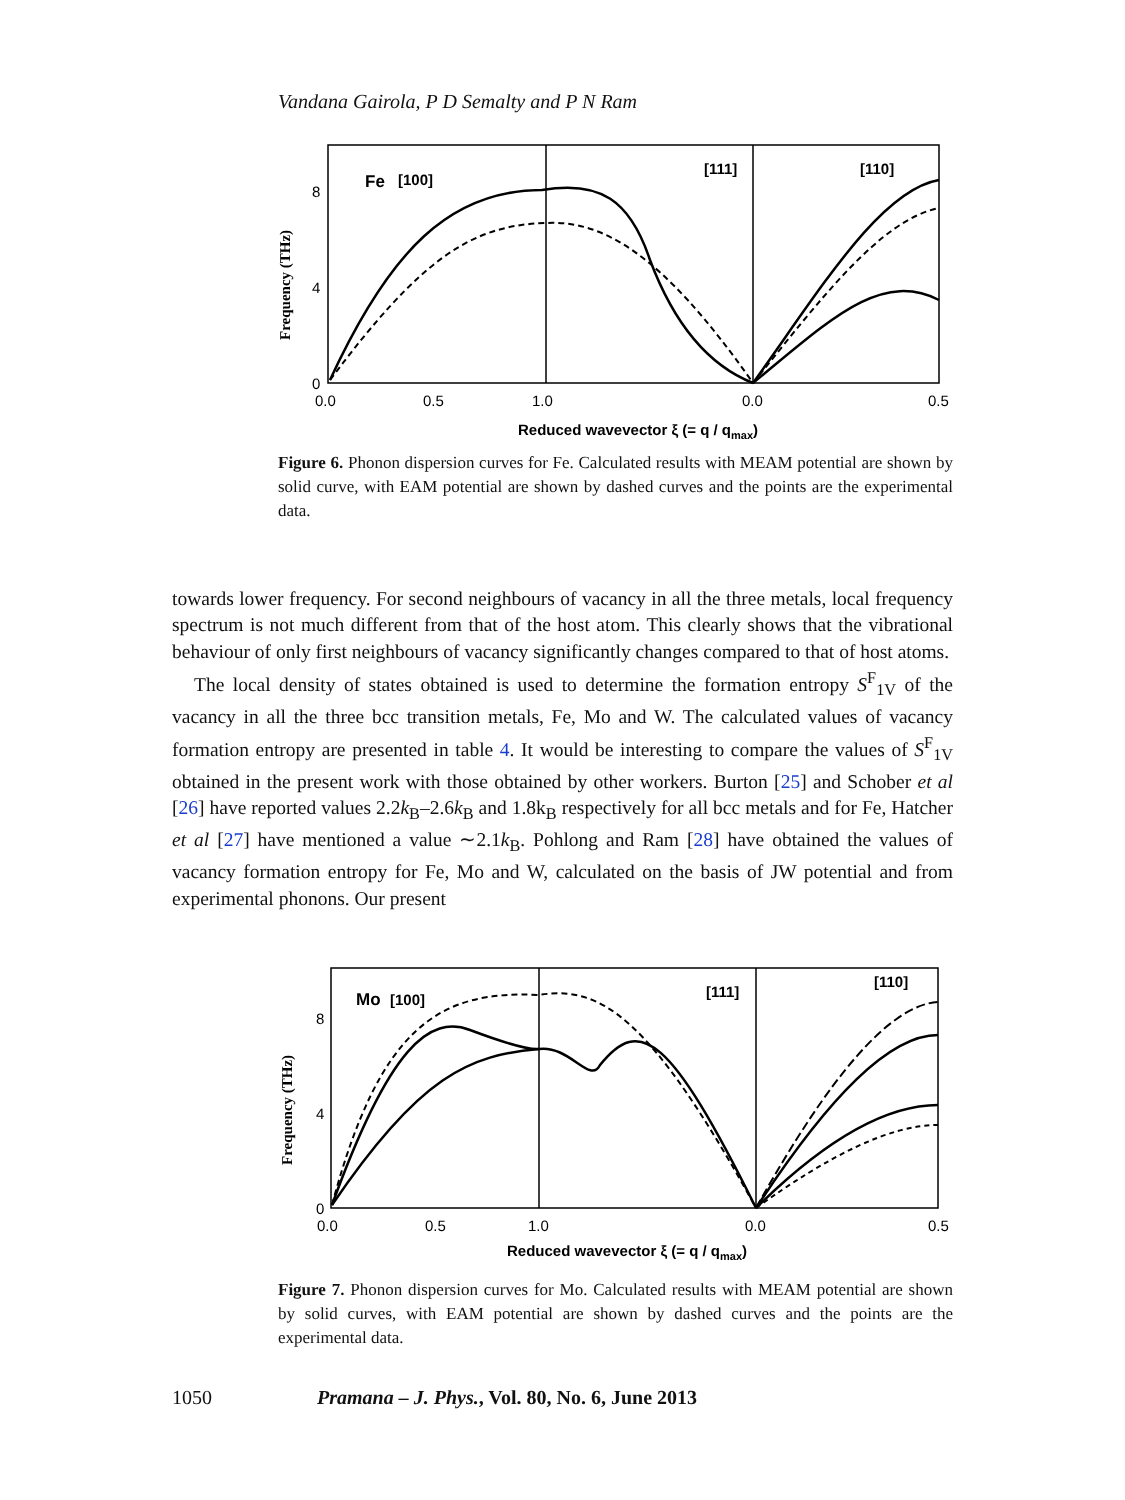Vandana Gairola, P D Semalty and P N Ram
Fe
[100]
[111]
[110]
8
4
0
0.0
0.5
1.0
0.0
0.5
Reduced wavevector ξ (= q / qmax)
Frequency (THz)
Figure 6. Phonon dispersion curves for Fe. Calculated results with MEAM potential are shown by solid curve, with EAM potential are shown by dashed curves and the points are the experimental data.
towards lower frequency. For second neighbours of vacancy in all the three metals, local frequency spectrum is not much different from that of the host atom. This clearly shows that the vibrational behaviour of only first neighbours of vacancy significantly changes compared to that of host atoms.
The local density of states obtained is used to determine the formation entropy S<sup>F</sup><sub>1V</sub> of the vacancy in all the three bcc transition metals, Fe, Mo and W. The calculated values of vacancy formation entropy are presented in table 4. It would be interesting to compare the values of S<sup>F</sup><sub>1V</sub> obtained in the present work with those obtained by other workers. Burton [25] and Schober et al [26] have reported values 2.2k<sub>B</sub>–2.6k<sub>B</sub> and 1.8k<sub>B</sub> respectively for all bcc metals and for Fe, Hatcher et al [27] have mentioned a value ∼2.1k<sub>B</sub>. Pohlong and Ram [28] have obtained the values of vacancy formation entropy for Fe, Mo and W, calculated on the basis of JW potential and from experimental phonons. Our present
Mo
[100]
[111]
[110]
8
4
0
0.0
0.5
1.0
0.0
0.5
Reduced wavevector ξ (= q / qmax)
Frequency (THz)
Figure 7. Phonon dispersion curves for Mo. Calculated results with MEAM potential are shown by solid curves, with EAM potential are shown by dashed curves and the points are the experimental data.
1050 Pramana – J. Phys., Vol. 80, No. 6, June 2013